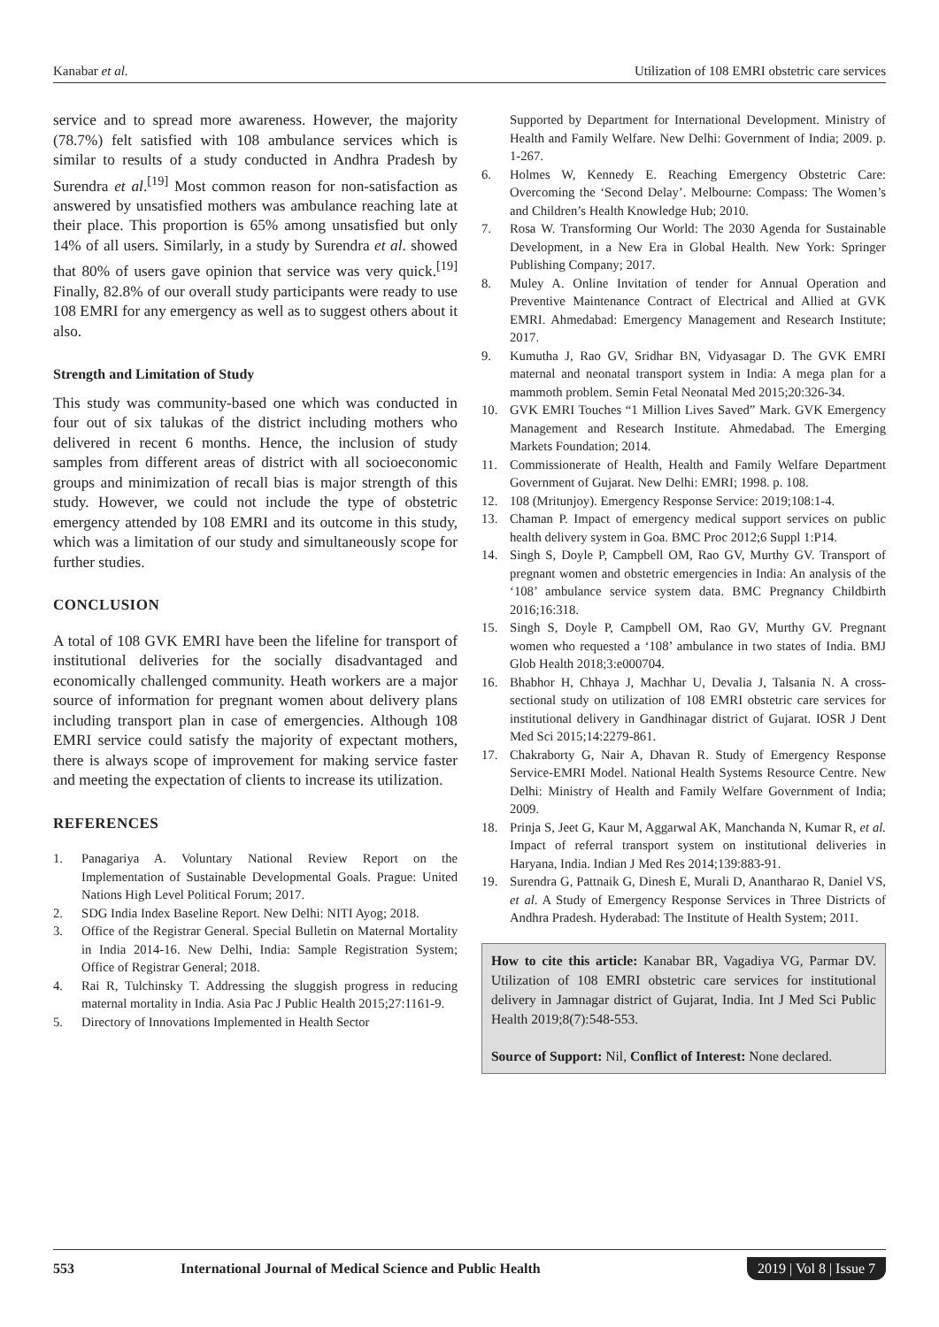Kanabar et al. Utilization of 108 EMRI obstetric care services
service and to spread more awareness. However, the majority (78.7%) felt satisfied with 108 ambulance services which is similar to results of a study conducted in Andhra Pradesh by Surendra et al.<sup>[19]</sup> Most common reason for non-satisfaction as answered by unsatisfied mothers was ambulance reaching late at their place. This proportion is 65% among unsatisfied but only 14% of all users. Similarly, in a study by Surendra et al. showed that 80% of users gave opinion that service was very quick.<sup>[19]</sup> Finally, 82.8% of our overall study participants were ready to use 108 EMRI for any emergency as well as to suggest others about it also.
Strength and Limitation of Study
This study was community-based one which was conducted in four out of six talukas of the district including mothers who delivered in recent 6 months. Hence, the inclusion of study samples from different areas of district with all socioeconomic groups and minimization of recall bias is major strength of this study. However, we could not include the type of obstetric emergency attended by 108 EMRI and its outcome in this study, which was a limitation of our study and simultaneously scope for further studies.
CONCLUSION
A total of 108 GVK EMRI have been the lifeline for transport of institutional deliveries for the socially disadvantaged and economically challenged community. Heath workers are a major source of information for pregnant women about delivery plans including transport plan in case of emergencies. Although 108 EMRI service could satisfy the majority of expectant mothers, there is always scope of improvement for making service faster and meeting the expectation of clients to increase its utilization.
REFERENCES
1. Panagariya A. Voluntary National Review Report on the Implementation of Sustainable Developmental Goals. Prague: United Nations High Level Political Forum; 2017.
2. SDG India Index Baseline Report. New Delhi: NITI Ayog; 2018.
3. Office of the Registrar General. Special Bulletin on Maternal Mortality in India 2014-16. New Delhi, India: Sample Registration System; Office of Registrar General; 2018.
4. Rai R, Tulchinsky T. Addressing the sluggish progress in reducing maternal mortality in India. Asia Pac J Public Health 2015;27:1161-9.
5. Directory of Innovations Implemented in Health Sector
Supported by Department for International Development. Ministry of Health and Family Welfare. New Delhi: Government of India; 2009. p. 1-267.
6. Holmes W, Kennedy E. Reaching Emergency Obstetric Care: Overcoming the ‘Second Delay’. Melbourne: Compass: The Women’s and Children’s Health Knowledge Hub; 2010.
7. Rosa W. Transforming Our World: The 2030 Agenda for Sustainable Development, in a New Era in Global Health. New York: Springer Publishing Company; 2017.
8. Muley A. Online Invitation of tender for Annual Operation and Preventive Maintenance Contract of Electrical and Allied at GVK EMRI. Ahmedabad: Emergency Management and Research Institute; 2017.
9. Kumutha J, Rao GV, Sridhar BN, Vidyasagar D. The GVK EMRI maternal and neonatal transport system in India: A mega plan for a mammoth problem. Semin Fetal Neonatal Med 2015;20:326-34.
10. GVK EMRI Touches “1 Million Lives Saved” Mark. GVK Emergency Management and Research Institute. Ahmedabad. The Emerging Markets Foundation; 2014.
11. Commissionerate of Health, Health and Family Welfare Department Government of Gujarat. New Delhi: EMRI; 1998. p. 108.
12. 108 (Mritunjoy). Emergency Response Service: 2019;108:1-4.
13. Chaman P. Impact of emergency medical support services on public health delivery system in Goa. BMC Proc 2012;6 Suppl 1:P14.
14. Singh S, Doyle P, Campbell OM, Rao GV, Murthy GV. Transport of pregnant women and obstetric emergencies in India: An analysis of the ‘108’ ambulance service system data. BMC Pregnancy Childbirth 2016;16:318.
15. Singh S, Doyle P, Campbell OM, Rao GV, Murthy GV. Pregnant women who requested a ‘108’ ambulance in two states of India. BMJ Glob Health 2018;3:e000704.
16. Bhabhor H, Chhaya J, Machhar U, Devalia J, Talsania N. A cross-sectional study on utilization of 108 EMRI obstetric care services for institutional delivery in Gandhinagar district of Gujarat. IOSR J Dent Med Sci 2015;14:2279-861.
17. Chakraborty G, Nair A, Dhavan R. Study of Emergency Response Service-EMRI Model. National Health Systems Resource Centre. New Delhi: Ministry of Health and Family Welfare Government of India; 2009.
18. Prinja S, Jeet G, Kaur M, Aggarwal AK, Manchanda N, Kumar R, et al. Impact of referral transport system on institutional deliveries in Haryana, India. Indian J Med Res 2014;139:883-91.
19. Surendra G, Pattnaik G, Dinesh E, Murali D, Anantharao R, Daniel VS, et al. A Study of Emergency Response Services in Three Districts of Andhra Pradesh. Hyderabad: The Institute of Health System; 2011.
How to cite this article: Kanabar BR, Vagadiya VG, Parmar DV. Utilization of 108 EMRI obstetric care services for institutional delivery in Jamnagar district of Gujarat, India. Int J Med Sci Public Health 2019;8(7):548-553.
Source of Support: Nil, Conflict of Interest: None declared.
553 International Journal of Medical Science and Public Health 2019 | Vol 8 | Issue 7